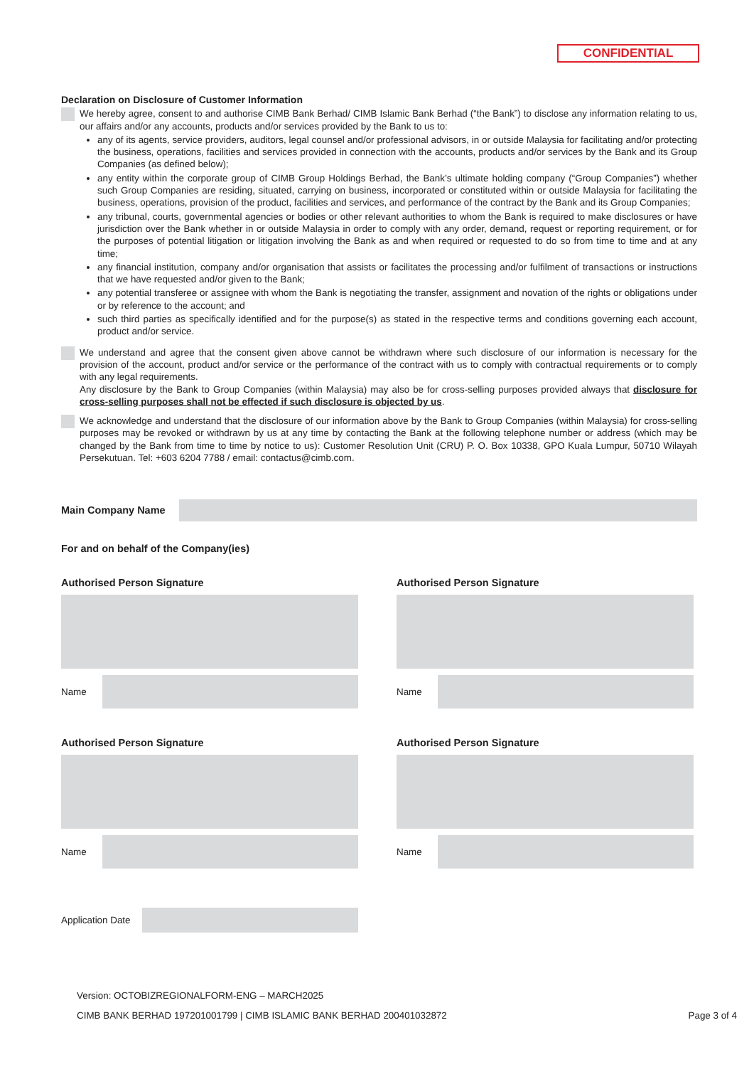CONFIDENTIAL
Declaration on Disclosure of Customer Information
We hereby agree, consent to and authorise CIMB Bank Berhad/ CIMB Islamic Bank Berhad (“the Bank”) to disclose any information relating to us, our affairs and/or any accounts, products and/or services provided by the Bank to us to:
any of its agents, service providers, auditors, legal counsel and/or professional advisors, in or outside Malaysia for facilitating and/or protecting the business, operations, facilities and services provided in connection with the accounts, products and/or services by the Bank and its Group Companies (as defined below);
any entity within the corporate group of CIMB Group Holdings Berhad, the Bank’s ultimate holding company (“Group Companies”) whether such Group Companies are residing, situated, carrying on business, incorporated or constituted within or outside Malaysia for facilitating the business, operations, provision of the product, facilities and services, and performance of the contract by the Bank and its Group Companies;
any tribunal, courts, governmental agencies or bodies or other relevant authorities to whom the Bank is required to make disclosures or have jurisdiction over the Bank whether in or outside Malaysia in order to comply with any order, demand, request or reporting requirement, or for the purposes of potential litigation or litigation involving the Bank as and when required or requested to do so from time to time and at any time;
any financial institution, company and/or organisation that assists or facilitates the processing and/or fulfilment of transactions or instructions that we have requested and/or given to the Bank;
any potential transferee or assignee with whom the Bank is negotiating the transfer, assignment and novation of the rights or obligations under or by reference to the account; and
such third parties as specifically identified and for the purpose(s) as stated in the respective terms and conditions governing each account, product and/or service.
We understand and agree that the consent given above cannot be withdrawn where such disclosure of our information is necessary for the provision of the account, product and/or service or the performance of the contract with us to comply with contractual requirements or to comply with any legal requirements.
Any disclosure by the Bank to Group Companies (within Malaysia) may also be for cross-selling purposes provided always that disclosure for cross-selling purposes shall not be effected if such disclosure is objected by us.
We acknowledge and understand that the disclosure of our information above by the Bank to Group Companies (within Malaysia) for cross-selling purposes may be revoked or withdrawn by us at any time by contacting the Bank at the following telephone number or address (which may be changed by the Bank from time to time by notice to us): Customer Resolution Unit (CRU) P. O. Box 10338, GPO Kuala Lumpur, 50710 Wilayah Persekutuan. Tel: +603 6204 7788 / email: contactus@cimb.com.
Main Company Name
For and on behalf of the Company(ies)
Authorised Person Signature
Name
Authorised Person Signature
Name
Authorised Person Signature
Name
Authorised Person Signature
Name
Application Date
Version: OCTOBIZREGIONALFORM-ENG – MARCH2025
CIMB BANK BERHAD 197201001799 | CIMB ISLAMIC BANK BERHAD 200401032872 Page 3 of 4